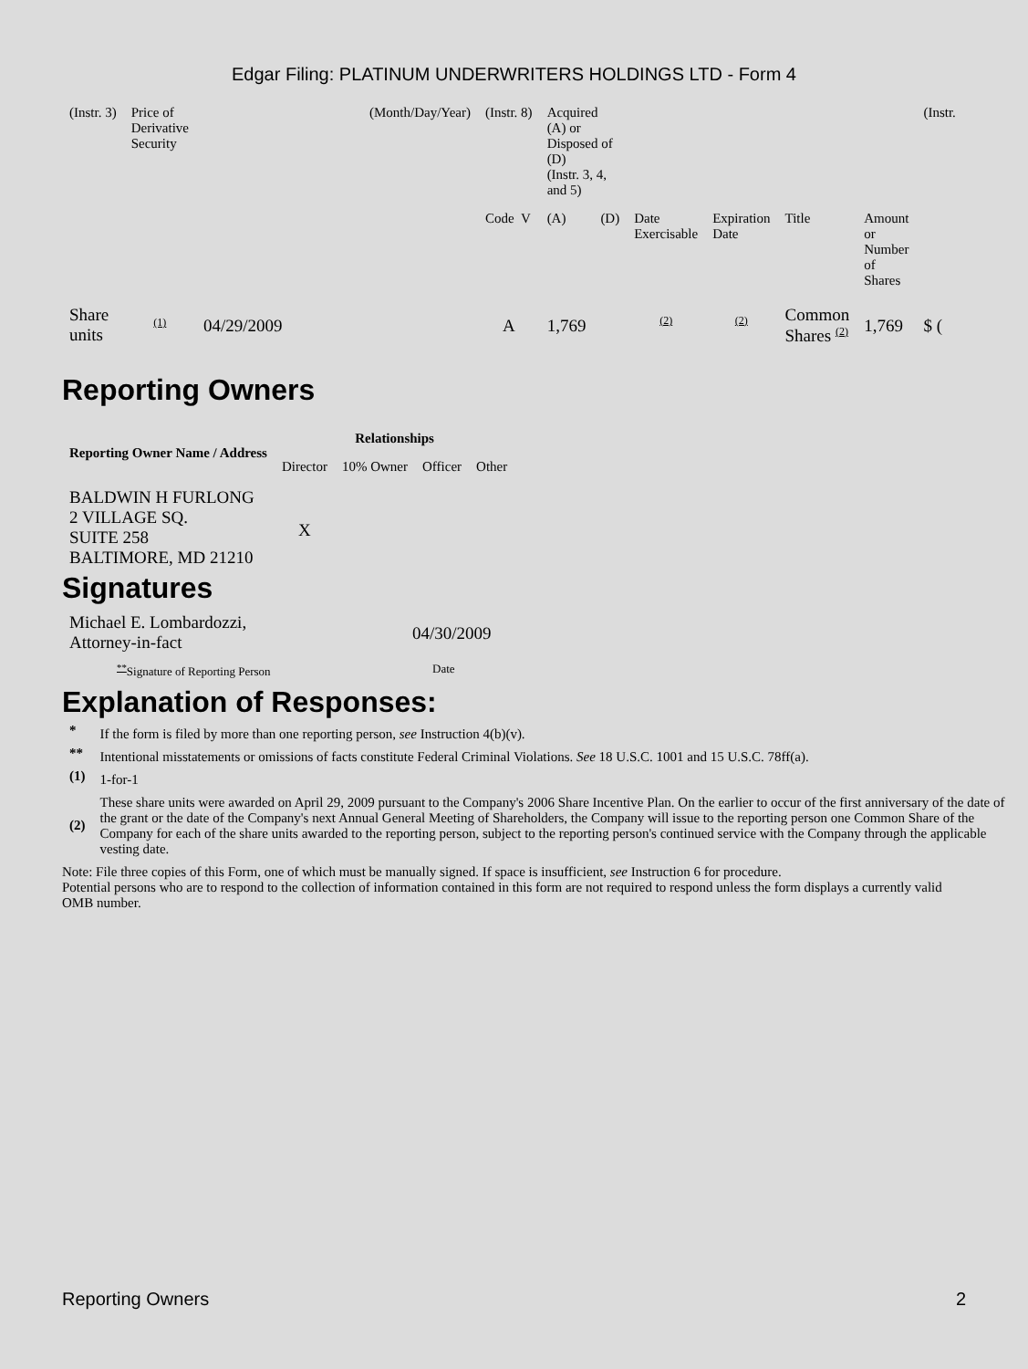Edgar Filing: PLATINUM UNDERWRITERS HOLDINGS LTD - Form 4
| (Instr. 3) | Price of Derivative Security | (Month/Day/Year) | (Instr. 8) | Acquired (A) or Disposed of (D) (Instr. 3, 4, and 5) | | | | | | (Instr. |
| | | | Code V | (A) | (D) | Date Exercisable | Expiration Date | Title | Amount or Number of Shares | |
| Share units | (1) | 04/29/2009 | A | 1,769 | | (2) | (2) | Common Shares <sup>(2)</sup> | 1,769 | $ ( |
Reporting Owners
| Reporting Owner Name / Address | Relationships | | | |
| --- | --- | --- | --- | --- |
| | Director | 10% Owner | Officer | Other |
| BALDWIN H FURLONG 2 VILLAGE SQ. SUITE 258 BALTIMORE, MD 21210 | X | | | |
Signatures
| Michael E. Lombardozzi, Attorney-in-fact | 04/30/2009 |
| <sup>**</sup> Signature of Reporting Person | Date |
Explanation of Responses:
| * | If the form is filed by more than one reporting person, see Instruction 4(b)(v). |
| ** | Intentional misstatements or omissions of facts constitute Federal Criminal Violations. See 18 U.S.C. 1001 and 15 U.S.C. 78ff(a). |
| (1) | 1-for-1 |
| (2) | These share units were awarded on April 29, 2009 pursuant to the Company's 2006 Share Incentive Plan. On the earlier to occur of the first anniversary of the date of the grant or the date of the Company's next Annual General Meeting of Shareholders, the Company will issue to the reporting person one Common Share of the Company for each of the share units awarded to the reporting person, subject to the reporting person's continued service with the Company through the applicable vesting date. |
Note: File three copies of this Form, one of which must be manually signed. If space is insufficient, see Instruction 6 for procedure.
Potential persons who are to respond to the collection of information contained in this form are not required to respond unless the form displays a currently valid OMB number.
Reporting Owners 2